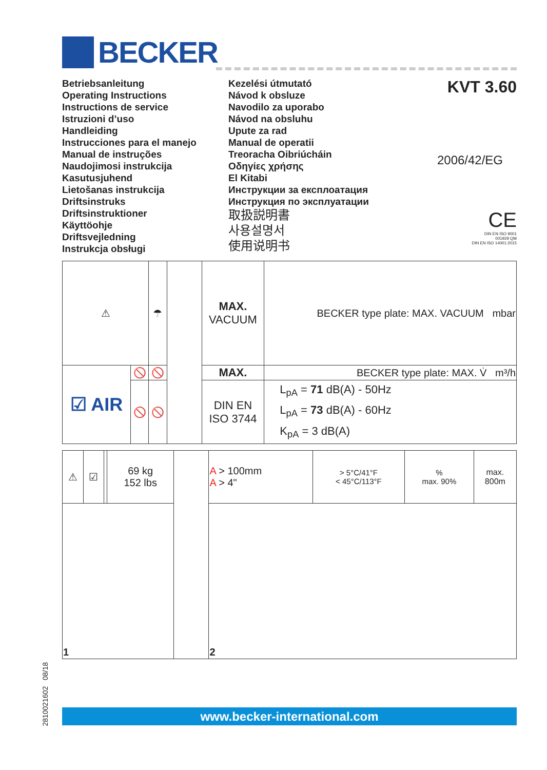BECKER
Betriebsanleitung
Operating Instructions
Instructions de service
Istruzioni d’uso
Handleiding
Instrucciones para el manejo
Manual de instruções
Naudojimosi instrukcija
Kasutusjuhend
Lietošanas instrukcija
Driftsinstruks
Driftsinstruktioner
Käyttöohje
Driftsvejledning
Instrukcja obsługi
Kezelési útmutató
Návod k obsluze
Navodilo za uporabo
Návod na obsluhu
Upute za rad
Manual de operatii
Treoracha Oibriúcháin
Οδηγίες χρήσης
El Kitabi
Инструкции за експлоатация
Инструкция по эксплуатации
取扱説明書
사용설명서
使用说明书
KVT 3.60
2006/42/EG
CE
DIN EN ISO 9001
001929 QM
DIN EN ISO 14001:2015
| ⚠ | | ☂ | | MAX. VACUUM | BECKER type plate: MAX. VACUUM mbar |
| ☑ AIR | 🚫 | 🚫 | | MAX. | BECKER type plate: MAX. V̇ m³/h |
| | 🚫 | 🚫 | | DIN EN ISO 3744 | L<sub>pA</sub> = 71 dB(A) - 50Hz L<sub>pA</sub> = 73 dB(A) - 60Hz K<sub>pA</sub> = 3 dB(A) |
| ⚠ | ☑ | | 69 kg 152 lbs | | A > 100mm A > 4" | > 5°C/41°F < 45°C/113°F | % max. 90% | max. 800m |
| 1 | | | | | 2 | | | |
2810021602 08/18
www.becker-international.com